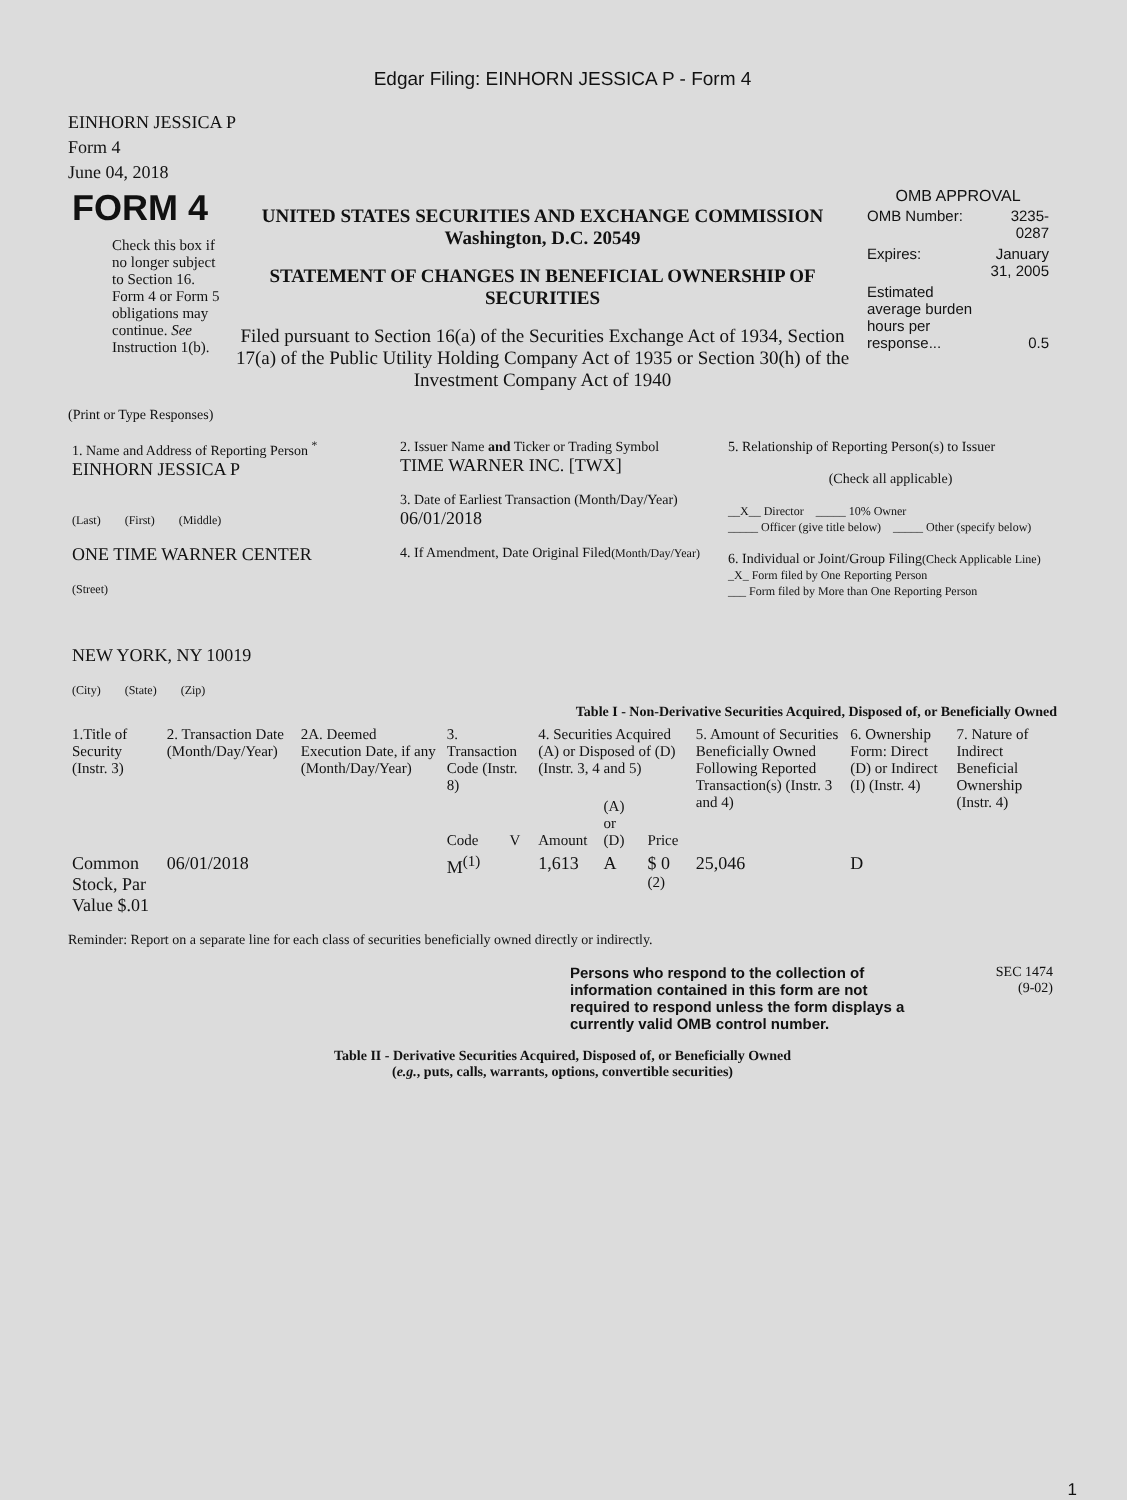Edgar Filing: EINHORN JESSICA P - Form 4
EINHORN JESSICA P
Form 4
June 04, 2018
| FORM 4 Check this box if no longer subject to Section 16. Form 4 or Form 5 obligations may continue. See Instruction 1(b). | UNITED STATES SECURITIES AND EXCHANGE COMMISSION Washington, D.C. 20549 STATEMENT OF CHANGES IN BENEFICIAL OWNERSHIP OF SECURITIES Filed pursuant to Section 16(a) of the Securities Exchange Act of 1934, Section 17(a) of the Public Utility Holding Company Act of 1935 or Section 30(h) of the Investment Company Act of 1940 | OMB APPROVAL / OMB Number: / 3235-0287 / / Expires: / January 31, 2005 / / Estimated average burden hours per response... / 0.5 / |
(Print or Type Responses)
| 1. Name and Address of Reporting Person <sup>*</sup> EINHORN JESSICA P (Last) (First) (Middle) ONE TIME WARNER CENTER (Street) NEW YORK, NY 10019 (City) (State) (Zip) | 2. Issuer Name and Ticker or Trading Symbol TIME WARNER INC. [TWX] 3. Date of Earliest Transaction (Month/Day/Year) 06/01/2018 4. If Amendment, Date Original Filed (Month/Day/Year) | 5. Relationship of Reporting Person(s) to Issuer (Check all applicable) __X__ Director _____ 10% Owner _____ Officer (give title below) _____ Other (specify below) 6. Individual or Joint/Group Filing (Check Applicable Line) _X_ Form filed by One Reporting Person ___ Form filed by More than One Reporting Person |
Table I - Non-Derivative Securities Acquired, Disposed of, or Beneficially Owned
| 1.Title of Security (Instr. 3) | 2. Transaction Date (Month/Day/Year) | 2A. Deemed Execution Date, if any (Month/Day/Year) | 3. Transaction Code (Instr. 8) | | 4. Securities Acquired (A) or Disposed of (D) (Instr. 3, 4 and 5) | | | 5. Amount of Securities Beneficially Owned Following Reported Transaction(s) (Instr. 3 and 4) | 6. Ownership Form: Direct (D) or Indirect (I) (Instr. 4) | 7. Nature of Indirect Beneficial Ownership (Instr. 4) |
| --- | --- | --- | --- | --- | --- | --- | --- | --- | --- | --- |
| | | | Code | V | Amount | (A) or (D) | Price | | | |
| Common Stock, Par Value $.01 | 06/01/2018 | | M<sup>(1)</sup> | | 1,613 | A | $ 0 <sup>(2)</sup> | 25,046 | D | |
Reminder: Report on a separate line for each class of securities beneficially owned directly or indirectly.
| | Persons who respond to the collection of information contained in this form are not required to respond unless the form displays a currently valid OMB control number. | SEC 1474 (9-02) |
Table II - Derivative Securities Acquired, Disposed of, or Beneficially Owned
(e.g., puts, calls, warrants, options, convertible securities)
1